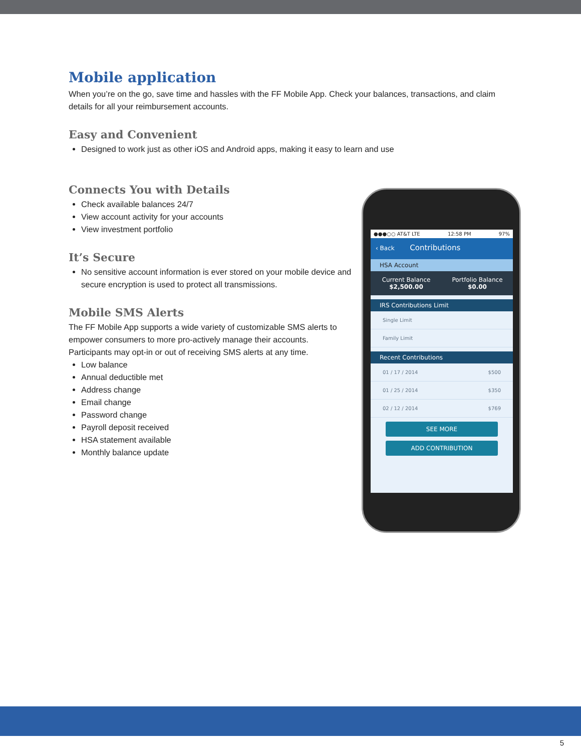Mobile application
When you’re on the go, save time and hassles with the FF Mobile App. Check your balances, transactions, and claim details for all your reimbursement accounts.
Easy and Convenient
Designed to work just as other iOS and Android apps, making it easy to learn and use
Connects You with Details
Check available balances 24/7
View account activity for your accounts
View investment portfolio
It’s Secure
No sensitive account information is ever stored on your mobile device and secure encryption is used to protect all transmissions.
Mobile SMS Alerts
The FF Mobile App supports a wide variety of customizable SMS alerts to empower consumers to more pro-actively manage their accounts. Participants may opt-in or out of receiving SMS alerts at any time.
Low balance
Annual deductible met
Address change
Email change
Password change
Payroll deposit received
HSA statement available
Monthly balance update
●●●○○ AT&T LTE 12:58 PM 97%
‹ Back Contributions
HSA Account
Current Balance
$2,500.00
Portfolio Balance
$0.00
IRS Contributions Limit
Single Limit
Family Limit
Recent Contributions
01 / 17 / 2014 $500
01 / 25 / 2014 $350
02 / 12 / 2014 $769
SEE MORE
ADD CONTRIBUTION
5